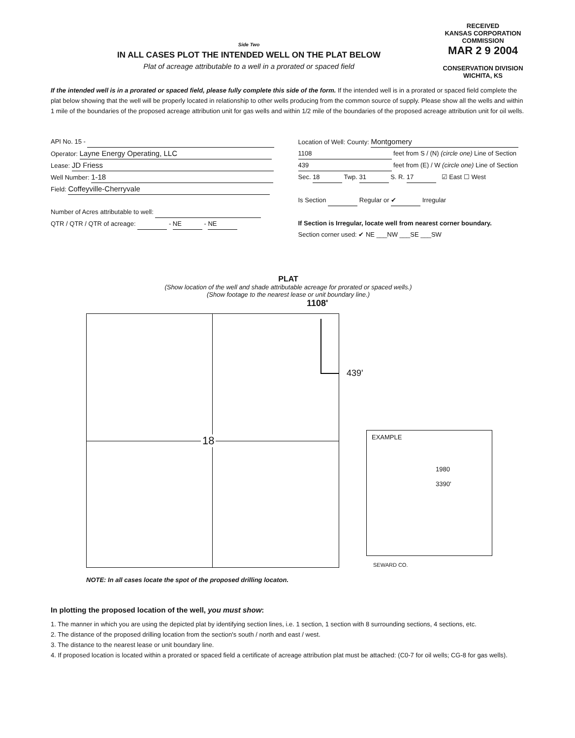RECEIVED
KANSAS CORPORATION COMMISSION
MAR 2 9 2004
CONSERVATION DIVISION
WICHITA, KS
Side Two
IN ALL CASES PLOT THE INTENDED WELL ON THE PLAT BELOW
Plat of acreage attributable to a well in a prorated or spaced field
If the intended well is in a prorated or spaced field, please fully complete this side of the form. If the intended well is in a prorated or spaced field complete the plat below showing that the well will be properly located in relationship to other wells producing from the common source of supply. Please show all the wells and within 1 mile of the boundaries of the proposed acreage attribution unit for gas wells and within 1/2 mile of the boundaries of the proposed acreage attribution unit for oil wells.
API No. 15 -
Operator: Layne Energy Operating, LLC
Lease: JD Friess
Well Number: 1-18
Field: Coffeyville-Cherryvale
Number of Acres attributable to well:
QTR / QTR / QTR of acreage: - NE - NE
Location of Well: County: Montgomery
1108 feet from S / (N) (circle one) Line of Section
439 feet from (E) / W (circle one) Line of Section
Sec. 18 Twp. 31 S. R. 17 ☑ East ☐ West
Is Section Regular or ✔ Irregular
If Section is Irregular, locate well from nearest corner boundary.
Section corner used: ✔ NE ___NW ___SE ___SW
PLAT
(Show location of the well and shade attributable acreage for prorated or spaced wells.)
(Show footage to the nearest lease or unit boundary line.)
1108'
439'
18
EXAMPLE
1980
3390'
SEWARD CO.
NOTE: In all cases locate the spot of the proposed drilling locaton.
In plotting the proposed location of the well, you must show:
1. The manner in which you are using the depicted plat by identifying section lines, i.e. 1 section, 1 section with 8 surrounding sections, 4 sections, etc.
2. The distance of the proposed drilling location from the section's south / north and east / west.
3. The distance to the nearest lease or unit boundary line.
4. If proposed location is located within a prorated or spaced field a certificate of acreage attribution plat must be attached: (C0-7 for oil wells; CG-8 for gas wells).